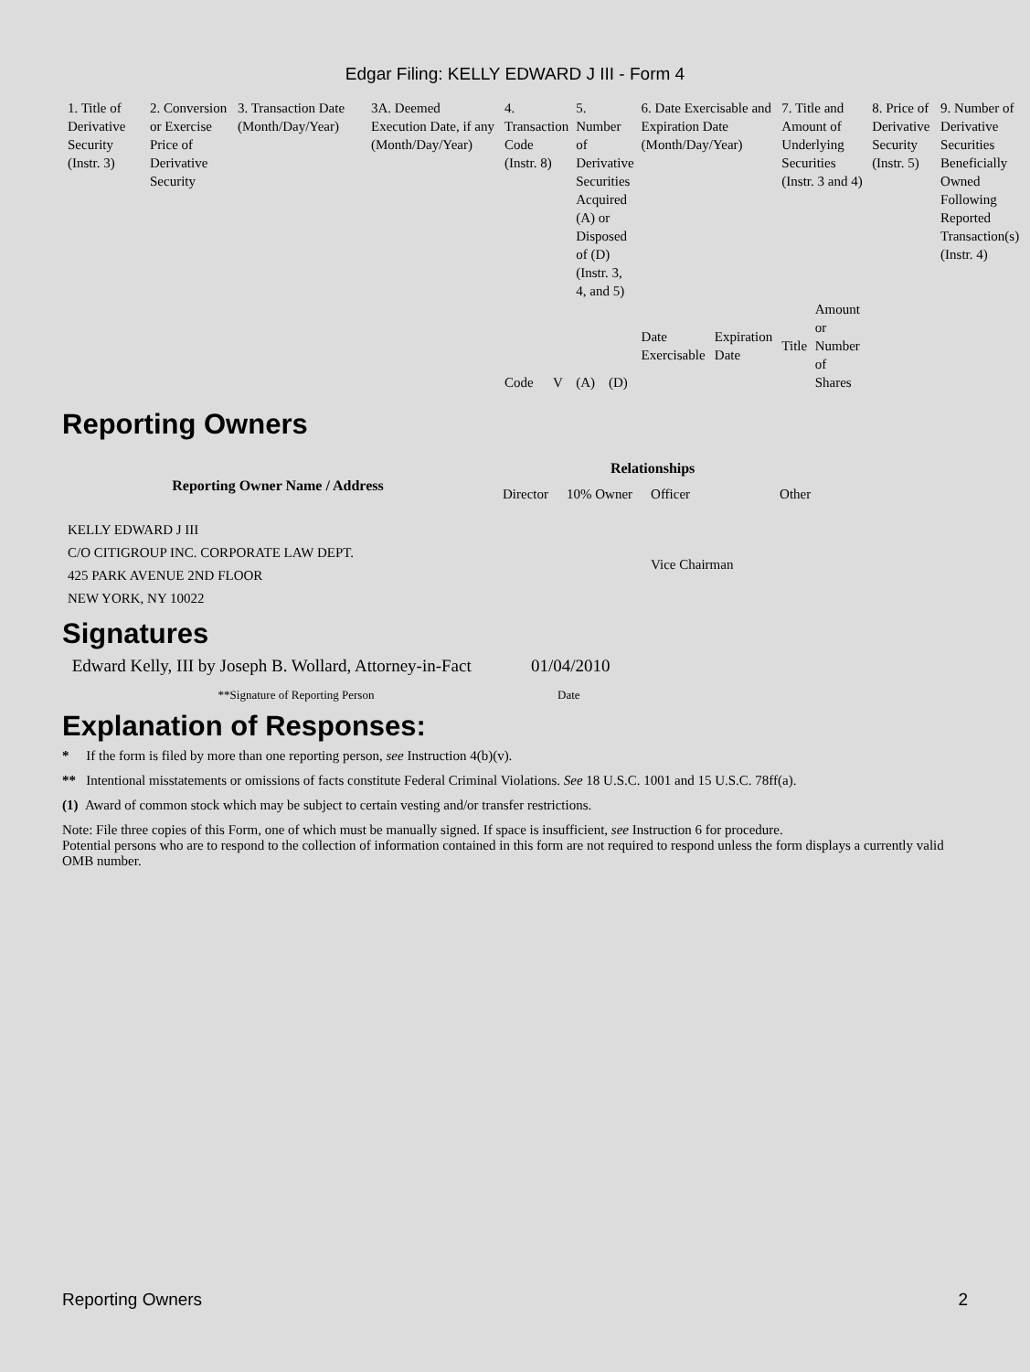Edgar Filing: KELLY EDWARD J III - Form 4
| 1. Title of Derivative Security (Instr. 3) | 2. Conversion or Exercise Price of Derivative Security | 3. Transaction Date (Month/Day/Year) | 3A. Deemed Execution Date, if any (Month/Day/Year) | 4. Transaction Code (Instr. 8) | | 5. Number of Derivative Securities Acquired (A) or Disposed of (D) (Instr. 3, 4, and 5) | | 6. Date Exercisable and Expiration Date (Month/Day/Year) | | 7. Title and Amount of Underlying Securities (Instr. 3 and 4) | | 8. Price of Derivative Security (Instr. 5) | 9. Number of Derivative Securities Beneficially Owned Following Reported Transaction(s) (Instr. 4) |
| | | | | Code | V | (A) | (D) | Date Exercisable | Expiration Date | Title | Amount or Number of Shares | | |
Reporting Owners
| Reporting Owner Name / Address | Relationships | | | |
| --- | --- | --- | --- | --- |
| | Director | 10% Owner | Officer | Other |
| KELLY EDWARD J III C/O CITIGROUP INC. CORPORATE LAW DEPT. 425 PARK AVENUE 2ND FLOOR NEW YORK, NY 10022 | | | Vice Chairman | |
Signatures
| Edward Kelly, III by Joseph B. Wollard, Attorney-in-Fact | 01/04/2010 |
| **Signature of Reporting Person | Date |
Explanation of Responses:
* If the form is filed by more than one reporting person, see Instruction 4(b)(v).
** Intentional misstatements or omissions of facts constitute Federal Criminal Violations. See 18 U.S.C. 1001 and 15 U.S.C. 78ff(a).
(1) Award of common stock which may be subject to certain vesting and/or transfer restrictions.
Note: File three copies of this Form, one of which must be manually signed. If space is insufficient, see Instruction 6 for procedure.
Potential persons who are to respond to the collection of information contained in this form are not required to respond unless the form displays a currently valid OMB number.
Reporting Owners 2